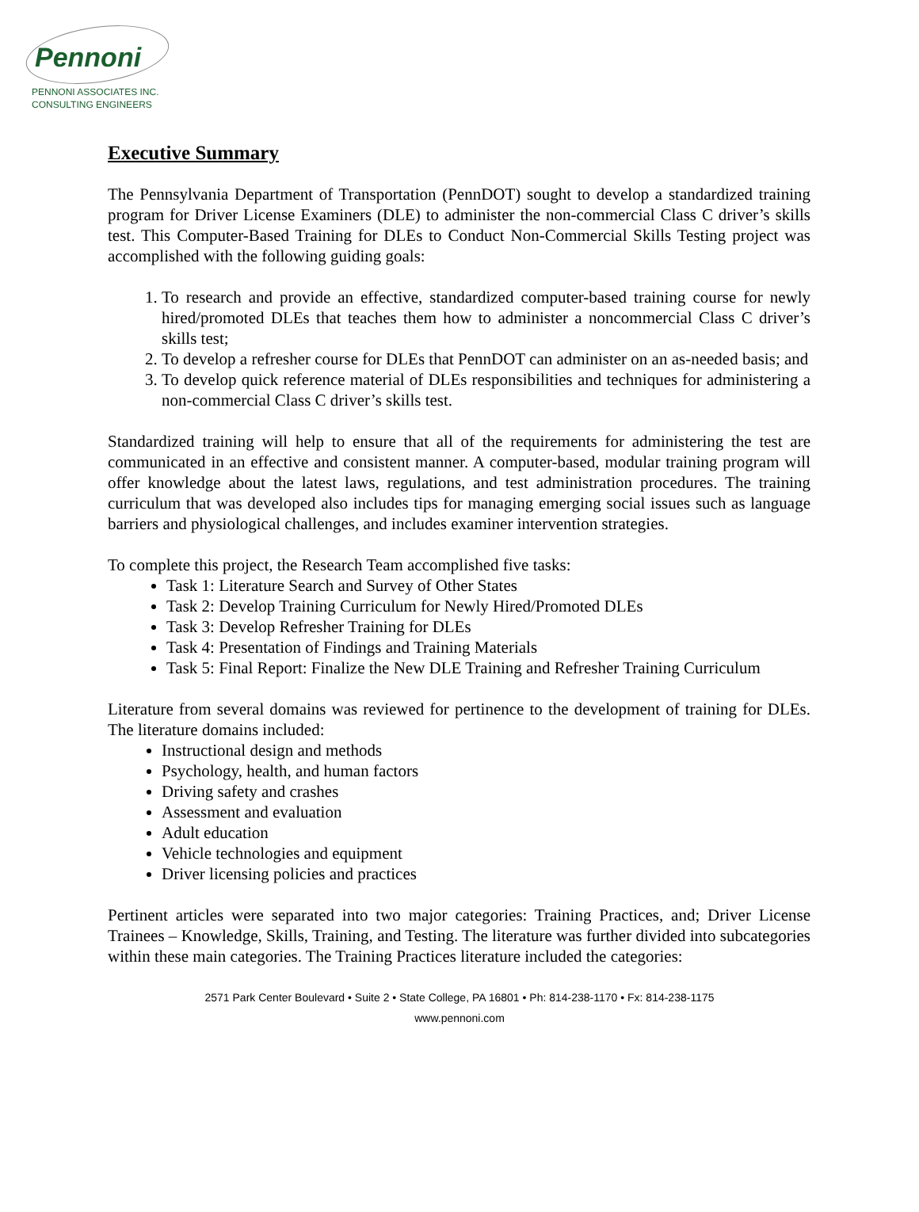Pennoni
PENNONI ASSOCIATES INC.
CONSULTING ENGINEERS
Executive Summary
The Pennsylvania Department of Transportation (PennDOT) sought to develop a standardized training program for Driver License Examiners (DLE) to administer the non-commercial Class C driver’s skills test. This Computer-Based Training for DLEs to Conduct Non-Commercial Skills Testing project was accomplished with the following guiding goals:
1. To research and provide an effective, standardized computer-based training course for newly hired/promoted DLEs that teaches them how to administer a noncommercial Class C driver’s skills test;
2. To develop a refresher course for DLEs that PennDOT can administer on an as-needed basis; and
3. To develop quick reference material of DLEs responsibilities and techniques for administering a non-commercial Class C driver’s skills test.
Standardized training will help to ensure that all of the requirements for administering the test are communicated in an effective and consistent manner. A computer-based, modular training program will offer knowledge about the latest laws, regulations, and test administration procedures. The training curriculum that was developed also includes tips for managing emerging social issues such as language barriers and physiological challenges, and includes examiner intervention strategies.
To complete this project, the Research Team accomplished five tasks:
Task 1: Literature Search and Survey of Other States
Task 2: Develop Training Curriculum for Newly Hired/Promoted DLEs
Task 3: Develop Refresher Training for DLEs
Task 4: Presentation of Findings and Training Materials
Task 5: Final Report: Finalize the New DLE Training and Refresher Training Curriculum
Literature from several domains was reviewed for pertinence to the development of training for DLEs. The literature domains included:
Instructional design and methods
Psychology, health, and human factors
Driving safety and crashes
Assessment and evaluation
Adult education
Vehicle technologies and equipment
Driver licensing policies and practices
Pertinent articles were separated into two major categories: Training Practices, and; Driver License Trainees – Knowledge, Skills, Training, and Testing. The literature was further divided into subcategories within these main categories. The Training Practices literature included the categories:
2571 Park Center Boulevard • Suite 2 • State College, PA 16801 • Ph: 814-238-1170 • Fx: 814-238-1175
www.pennoni.com